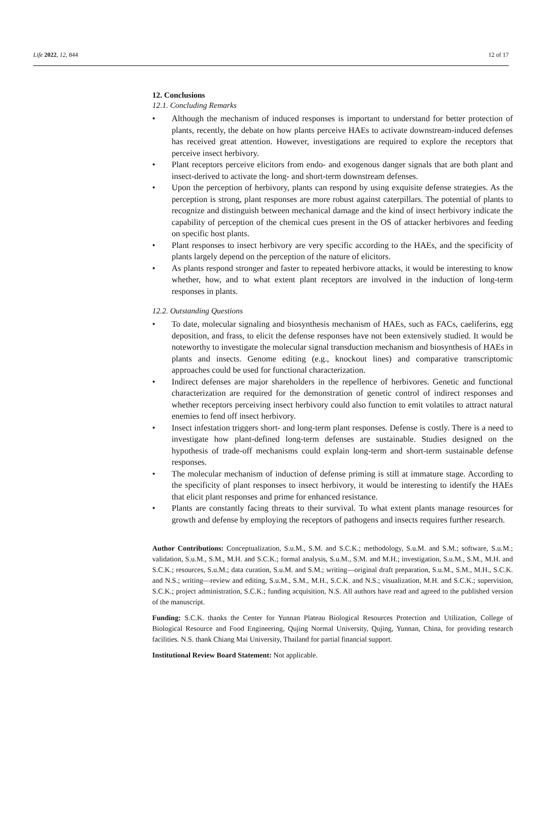Life 2022, 12, 844 12 of 17
12. Conclusions
12.1. Concluding Remarks
• Although the mechanism of induced responses is important to understand for better protection of plants, recently, the debate on how plants perceive HAEs to activate downstream-induced defenses has received great attention. However, investigations are required to explore the receptors that perceive insect herbivory.
• Plant receptors perceive elicitors from endo- and exogenous danger signals that are both plant and insect-derived to activate the long- and short-term downstream defenses.
• Upon the perception of herbivory, plants can respond by using exquisite defense strategies. As the perception is strong, plant responses are more robust against caterpillars. The potential of plants to recognize and distinguish between mechanical damage and the kind of insect herbivory indicate the capability of perception of the chemical cues present in the OS of attacker herbivores and feeding on specific host plants.
• Plant responses to insect herbivory are very specific according to the HAEs, and the specificity of plants largely depend on the perception of the nature of elicitors.
• As plants respond stronger and faster to repeated herbivore attacks, it would be interesting to know whether, how, and to what extent plant receptors are involved in the induction of long-term responses in plants.
12.2. Outstanding Questions
• To date, molecular signaling and biosynthesis mechanism of HAEs, such as FACs, caeliferins, egg deposition, and frass, to elicit the defense responses have not been extensively studied. It would be noteworthy to investigate the molecular signal transduction mechanism and biosynthesis of HAEs in plants and insects. Genome editing (e.g., knockout lines) and comparative transcriptomic approaches could be used for functional characterization.
• Indirect defenses are major shareholders in the repellence of herbivores. Genetic and functional characterization are required for the demonstration of genetic control of indirect responses and whether receptors perceiving insect herbivory could also function to emit volatiles to attract natural enemies to fend off insect herbivory.
• Insect infestation triggers short- and long-term plant responses. Defense is costly. There is a need to investigate how plant-defined long-term defenses are sustainable. Studies designed on the hypothesis of trade-off mechanisms could explain long-term and short-term sustainable defense responses.
• The molecular mechanism of induction of defense priming is still at immature stage. According to the specificity of plant responses to insect herbivory, it would be interesting to identify the HAEs that elicit plant responses and prime for enhanced resistance.
• Plants are constantly facing threats to their survival. To what extent plants manage resources for growth and defense by employing the receptors of pathogens and insects requires further research.
Author Contributions: Conceptualization, S.u.M., S.M. and S.C.K.; methodology, S.u.M. and S.M.; software, S.u.M.; validation, S.u.M., S.M., M.H. and S.C.K.; formal analysis, S.u.M., S.M. and M.H.; investigation, S.u.M., S.M., M.H. and S.C.K.; resources, S.u.M.; data curation, S.u.M. and S.M.; writing—original draft preparation, S.u.M., S.M., M.H., S.C.K. and N.S.; writing—review and editing, S.u.M., S.M., M.H., S.C.K. and N.S.; visualization, M.H. and S.C.K.; supervision, S.C.K.; project administration, S.C.K.; funding acquisition, N.S. All authors have read and agreed to the published version of the manuscript.
Funding: S.C.K. thanks the Center for Yunnan Plateau Biological Resources Protection and Utilization, College of Biological Resource and Food Engineering, Qujing Normal University, Qujing, Yunnan, China, for providing research facilities. N.S. thank Chiang Mai University, Thailand for partial financial support.
Institutional Review Board Statement: Not applicable.